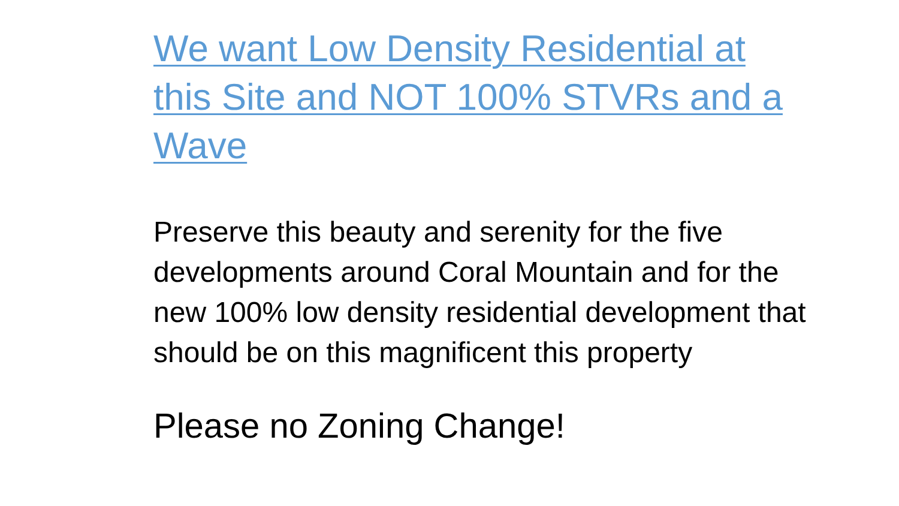We want Low Density Residential at this Site and NOT 100% STVRs and a Wave
Preserve this beauty and serenity for the five developments around Coral Mountain and for the new 100% low density residential development that should be on this magnificent this property
Please no Zoning Change!